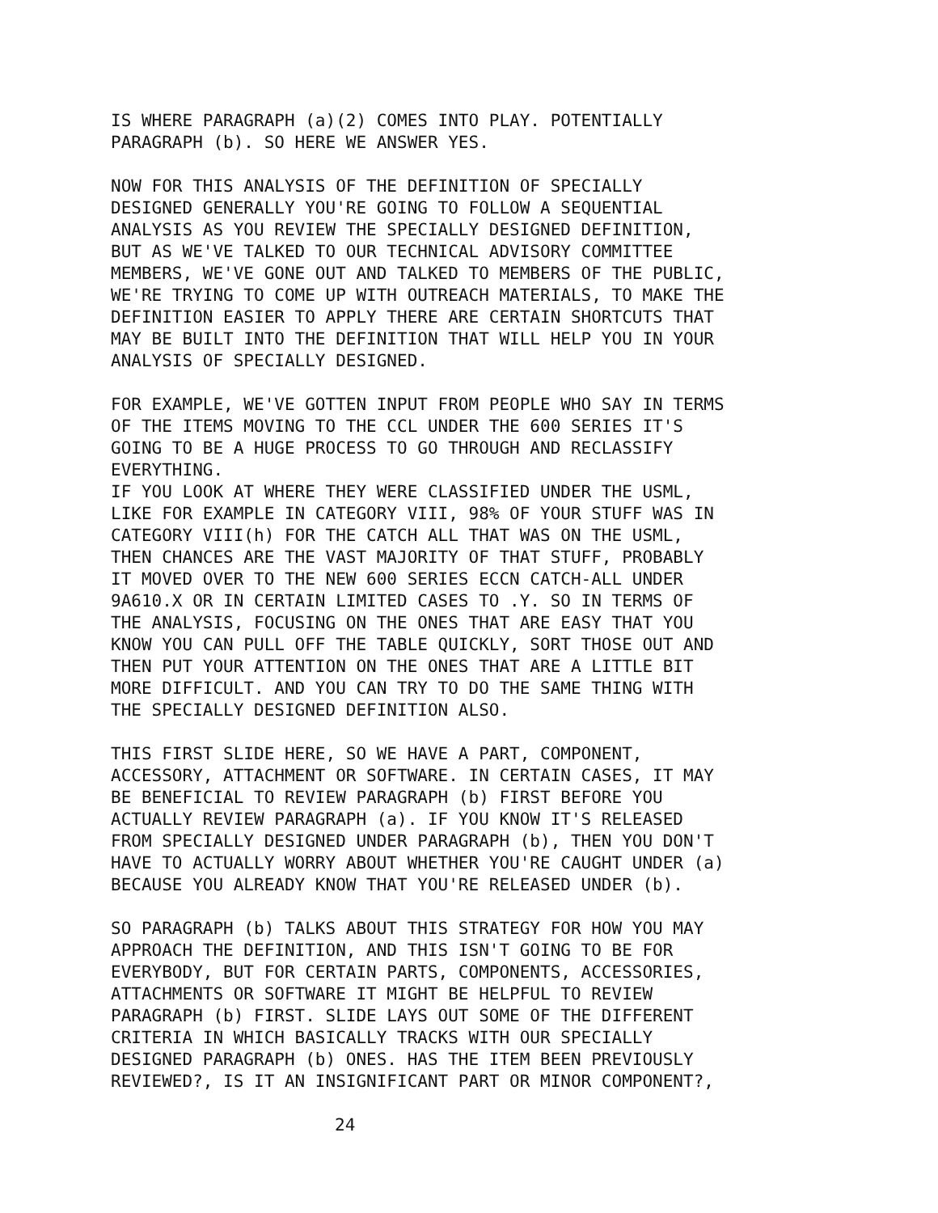IS WHERE PARAGRAPH (a)(2) COMES INTO PLAY. POTENTIALLY PARAGRAPH (b). SO HERE WE ANSWER YES.
NOW FOR THIS ANALYSIS OF THE DEFINITION OF SPECIALLY DESIGNED GENERALLY YOU'RE GOING TO FOLLOW A SEQUENTIAL ANALYSIS AS YOU REVIEW THE SPECIALLY DESIGNED DEFINITION, BUT AS WE'VE TALKED TO OUR TECHNICAL ADVISORY COMMITTEE MEMBERS, WE'VE GONE OUT AND TALKED TO MEMBERS OF THE PUBLIC, WE'RE TRYING TO COME UP WITH OUTREACH MATERIALS, TO MAKE THE DEFINITION EASIER TO APPLY THERE ARE CERTAIN SHORTCUTS THAT MAY BE BUILT INTO THE DEFINITION THAT WILL HELP YOU IN YOUR ANALYSIS OF SPECIALLY DESIGNED.
FOR EXAMPLE, WE'VE GOTTEN INPUT FROM PEOPLE WHO SAY IN TERMS OF THE ITEMS MOVING TO THE CCL UNDER THE 600 SERIES IT'S GOING TO BE A HUGE PROCESS TO GO THROUGH AND RECLASSIFY EVERYTHING.
IF YOU LOOK AT WHERE THEY WERE CLASSIFIED UNDER THE USML, LIKE FOR EXAMPLE IN CATEGORY VIII, 98% OF YOUR STUFF WAS IN CATEGORY VIII(h) FOR THE CATCH ALL THAT WAS ON THE USML, THEN CHANCES ARE THE VAST MAJORITY OF THAT STUFF, PROBABLY IT MOVED OVER TO THE NEW 600 SERIES ECCN CATCH-ALL UNDER 9A610.X OR IN CERTAIN LIMITED CASES TO .Y. SO IN TERMS OF THE ANALYSIS, FOCUSING ON THE ONES THAT ARE EASY THAT YOU KNOW YOU CAN PULL OFF THE TABLE QUICKLY, SORT THOSE OUT AND THEN PUT YOUR ATTENTION ON THE ONES THAT ARE A LITTLE BIT MORE DIFFICULT. AND YOU CAN TRY TO DO THE SAME THING WITH THE SPECIALLY DESIGNED DEFINITION ALSO.
THIS FIRST SLIDE HERE, SO WE HAVE A PART, COMPONENT, ACCESSORY, ATTACHMENT OR SOFTWARE. IN CERTAIN CASES, IT MAY BE BENEFICIAL TO REVIEW PARAGRAPH (b) FIRST BEFORE YOU ACTUALLY REVIEW PARAGRAPH (a). IF YOU KNOW IT'S RELEASED FROM SPECIALLY DESIGNED UNDER PARAGRAPH (b), THEN YOU DON'T HAVE TO ACTUALLY WORRY ABOUT WHETHER YOU'RE CAUGHT UNDER (a) BECAUSE YOU ALREADY KNOW THAT YOU'RE RELEASED UNDER (b).
SO PARAGRAPH (b) TALKS ABOUT THIS STRATEGY FOR HOW YOU MAY APPROACH THE DEFINITION, AND THIS ISN'T GOING TO BE FOR EVERYBODY, BUT FOR CERTAIN PARTS, COMPONENTS, ACCESSORIES, ATTACHMENTS OR SOFTWARE IT MIGHT BE HELPFUL TO REVIEW PARAGRAPH (b) FIRST. SLIDE LAYS OUT SOME OF THE DIFFERENT CRITERIA IN WHICH BASICALLY TRACKS WITH OUR SPECIALLY DESIGNED PARAGRAPH (b) ONES. HAS THE ITEM BEEN PREVIOUSLY REVIEWED?, IS IT AN INSIGNIFICANT PART OR MINOR COMPONENT?,
24